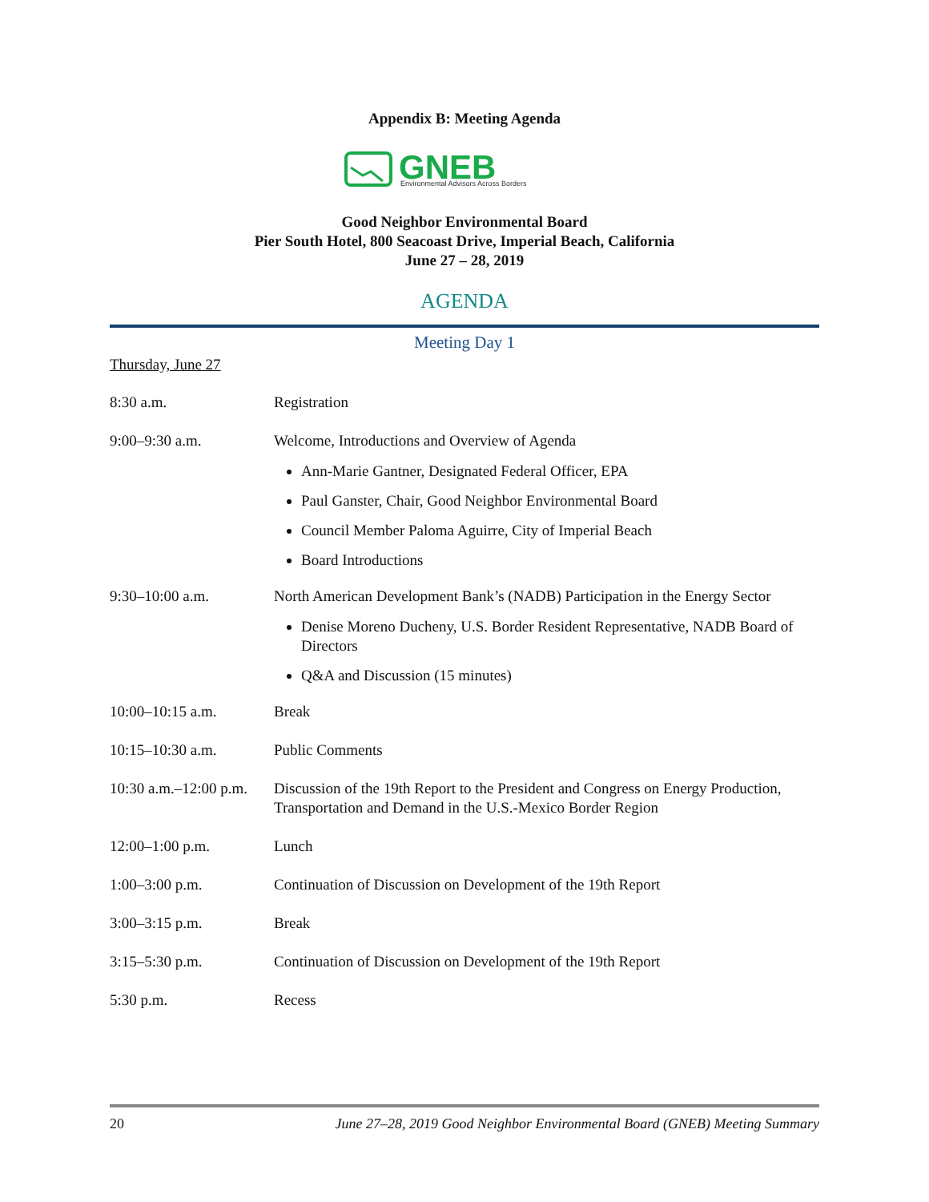Appendix B: Meeting Agenda
GNEB
Environmental Advisors Across Borders
Good Neighbor Environmental Board
Pier South Hotel, 800 Seacoast Drive, Imperial Beach, California
June 27 – 28, 2019
AGENDA
Meeting Day 1
Thursday, June 27
8:30 a.m. Registration
9:00–9:30 a.m. Welcome, Introductions and Overview of Agenda
Ann-Marie Gantner, Designated Federal Officer, EPA
Paul Ganster, Chair, Good Neighbor Environmental Board
Council Member Paloma Aguirre, City of Imperial Beach
Board Introductions
9:30–10:00 a.m. North American Development Bank’s (NADB) Participation in the Energy Sector
Denise Moreno Ducheny, U.S. Border Resident Representative, NADB Board of Directors
Q&A and Discussion (15 minutes)
10:00–10:15 a.m. Break
10:15–10:30 a.m. Public Comments
10:30 a.m.–12:00 p.m.
Discussion of the 19th Report to the President and Congress on Energy Production, Transportation and Demand in the U.S.-Mexico Border Region
12:00–1:00 p.m. Lunch
1:00–3:00 p.m. Continuation of Discussion on Development of the 19th Report
3:00–3:15 p.m. Break
3:15–5:30 p.m. Continuation of Discussion on Development of the 19th Report
5:30 p.m. Recess
20 June 27–28, 2019 Good Neighbor Environmental Board (GNEB) Meeting Summary